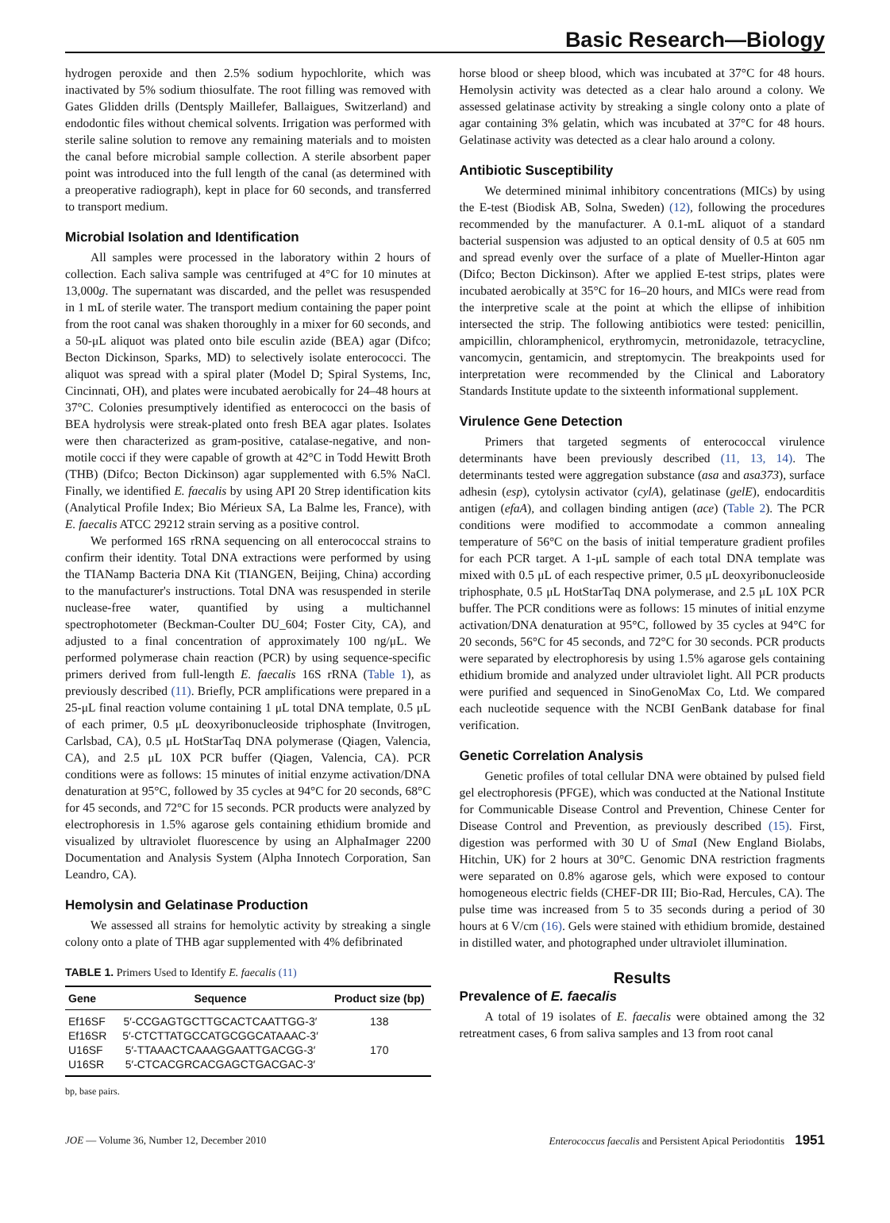Basic Research—Biology
hydrogen peroxide and then 2.5% sodium hypochlorite, which was inactivated by 5% sodium thiosulfate. The root filling was removed with Gates Glidden drills (Dentsply Maillefer, Ballaigues, Switzerland) and endodontic files without chemical solvents. Irrigation was performed with sterile saline solution to remove any remaining materials and to moisten the canal before microbial sample collection. A sterile absorbent paper point was introduced into the full length of the canal (as determined with a preoperative radiograph), kept in place for 60 seconds, and transferred to transport medium.
Microbial Isolation and Identification
All samples were processed in the laboratory within 2 hours of collection. Each saliva sample was centrifuged at 4°C for 10 minutes at 13,000g. The supernatant was discarded, and the pellet was resuspended in 1 mL of sterile water. The transport medium containing the paper point from the root canal was shaken thoroughly in a mixer for 60 seconds, and a 50-μL aliquot was plated onto bile esculin azide (BEA) agar (Difco; Becton Dickinson, Sparks, MD) to selectively isolate enterococci. The aliquot was spread with a spiral plater (Model D; Spiral Systems, Inc, Cincinnati, OH), and plates were incubated aerobically for 24–48 hours at 37°C. Colonies presumptively identified as enterococci on the basis of BEA hydrolysis were streak-plated onto fresh BEA agar plates. Isolates were then characterized as gram-positive, catalase-negative, and non-motile cocci if they were capable of growth at 42°C in Todd Hewitt Broth (THB) (Difco; Becton Dickinson) agar supplemented with 6.5% NaCl. Finally, we identified E. faecalis by using API 20 Strep identification kits (Analytical Profile Index; Bio Mérieux SA, La Balme les, France), with E. faecalis ATCC 29212 strain serving as a positive control.
We performed 16S rRNA sequencing on all enterococcal strains to confirm their identity. Total DNA extractions were performed by using the TIANamp Bacteria DNA Kit (TIANGEN, Beijing, China) according to the manufacturer's instructions. Total DNA was resuspended in sterile nuclease-free water, quantified by using a multichannel spectrophotometer (Beckman-Coulter DU_604; Foster City, CA), and adjusted to a final concentration of approximately 100 ng/μL. We performed polymerase chain reaction (PCR) by using sequence-specific primers derived from full-length E. faecalis 16S rRNA (Table 1), as previously described (11). Briefly, PCR amplifications were prepared in a 25-μL final reaction volume containing 1 μL total DNA template, 0.5 μL of each primer, 0.5 μL deoxyribonucleoside triphosphate (Invitrogen, Carlsbad, CA), 0.5 μL HotStarTaq DNA polymerase (Qiagen, Valencia, CA), and 2.5 μL 10X PCR buffer (Qiagen, Valencia, CA). PCR conditions were as follows: 15 minutes of initial enzyme activation/DNA denaturation at 95°C, followed by 35 cycles at 94°C for 20 seconds, 68°C for 45 seconds, and 72°C for 15 seconds. PCR products were analyzed by electrophoresis in 1.5% agarose gels containing ethidium bromide and visualized by ultraviolet fluorescence by using an AlphaImager 2200 Documentation and Analysis System (Alpha Innotech Corporation, San Leandro, CA).
Hemolysin and Gelatinase Production
We assessed all strains for hemolytic activity by streaking a single colony onto a plate of THB agar supplemented with 4% defibrinated
TABLE 1. Primers Used to Identify E. faecalis (11)
| Gene | Sequence | Product size (bp) |
| --- | --- | --- |
| Ef16SF | 5′-CCGAGTGCTTGCACTCAATTGG-3′ | 138 |
| Ef16SR | 5′-CTCTTATGCCATGCGGCATAAAC-3′ | |
| U16SF | 5′-TTAAACTCAAAGGAATTGACGG-3′ | 170 |
| U16SR | 5′-CTCACGRCACGAGCTGACGAC-3′ | |
bp, base pairs.
horse blood or sheep blood, which was incubated at 37°C for 48 hours. Hemolysin activity was detected as a clear halo around a colony. We assessed gelatinase activity by streaking a single colony onto a plate of agar containing 3% gelatin, which was incubated at 37°C for 48 hours. Gelatinase activity was detected as a clear halo around a colony.
Antibiotic Susceptibility
We determined minimal inhibitory concentrations (MICs) by using the E-test (Biodisk AB, Solna, Sweden) (12), following the procedures recommended by the manufacturer. A 0.1-mL aliquot of a standard bacterial suspension was adjusted to an optical density of 0.5 at 605 nm and spread evenly over the surface of a plate of Mueller-Hinton agar (Difco; Becton Dickinson). After we applied E-test strips, plates were incubated aerobically at 35°C for 16–20 hours, and MICs were read from the interpretive scale at the point at which the ellipse of inhibition intersected the strip. The following antibiotics were tested: penicillin, ampicillin, chloramphenicol, erythromycin, metronidazole, tetracycline, vancomycin, gentamicin, and streptomycin. The breakpoints used for interpretation were recommended by the Clinical and Laboratory Standards Institute update to the sixteenth informational supplement.
Virulence Gene Detection
Primers that targeted segments of enterococcal virulence determinants have been previously described (11, 13, 14). The determinants tested were aggregation substance (asa and asa373), surface adhesin (esp), cytolysin activator (cylA), gelatinase (gelE), endocarditis antigen (efaA), and collagen binding antigen (ace) (Table 2). The PCR conditions were modified to accommodate a common annealing temperature of 56°C on the basis of initial temperature gradient profiles for each PCR target. A 1-μL sample of each total DNA template was mixed with 0.5 μL of each respective primer, 0.5 μL deoxyribonucleoside triphosphate, 0.5 μL HotStarTaq DNA polymerase, and 2.5 μL 10X PCR buffer. The PCR conditions were as follows: 15 minutes of initial enzyme activation/DNA denaturation at 95°C, followed by 35 cycles at 94°C for 20 seconds, 56°C for 45 seconds, and 72°C for 30 seconds. PCR products were separated by electrophoresis by using 1.5% agarose gels containing ethidium bromide and analyzed under ultraviolet light. All PCR products were purified and sequenced in SinoGenoMax Co, Ltd. We compared each nucleotide sequence with the NCBI GenBank database for final verification.
Genetic Correlation Analysis
Genetic profiles of total cellular DNA were obtained by pulsed field gel electrophoresis (PFGE), which was conducted at the National Institute for Communicable Disease Control and Prevention, Chinese Center for Disease Control and Prevention, as previously described (15). First, digestion was performed with 30 U of Sma I (New England Biolabs, Hitchin, UK) for 2 hours at 30°C. Genomic DNA restriction fragments were separated on 0.8% agarose gels, which were exposed to contour homogeneous electric fields (CHEF-DR III; Bio-Rad, Hercules, CA). The pulse time was increased from 5 to 35 seconds during a period of 30 hours at 6 V/cm (16). Gels were stained with ethidium bromide, destained in distilled water, and photographed under ultraviolet illumination.
Results
Prevalence of E. faecalis
A total of 19 isolates of E. faecalis were obtained among the 32 retreatment cases, 6 from saliva samples and 13 from root canal
JOE — Volume 36, Number 12, December 2010 Enterococcus faecalis and Persistent Apical Periodontitis 1951